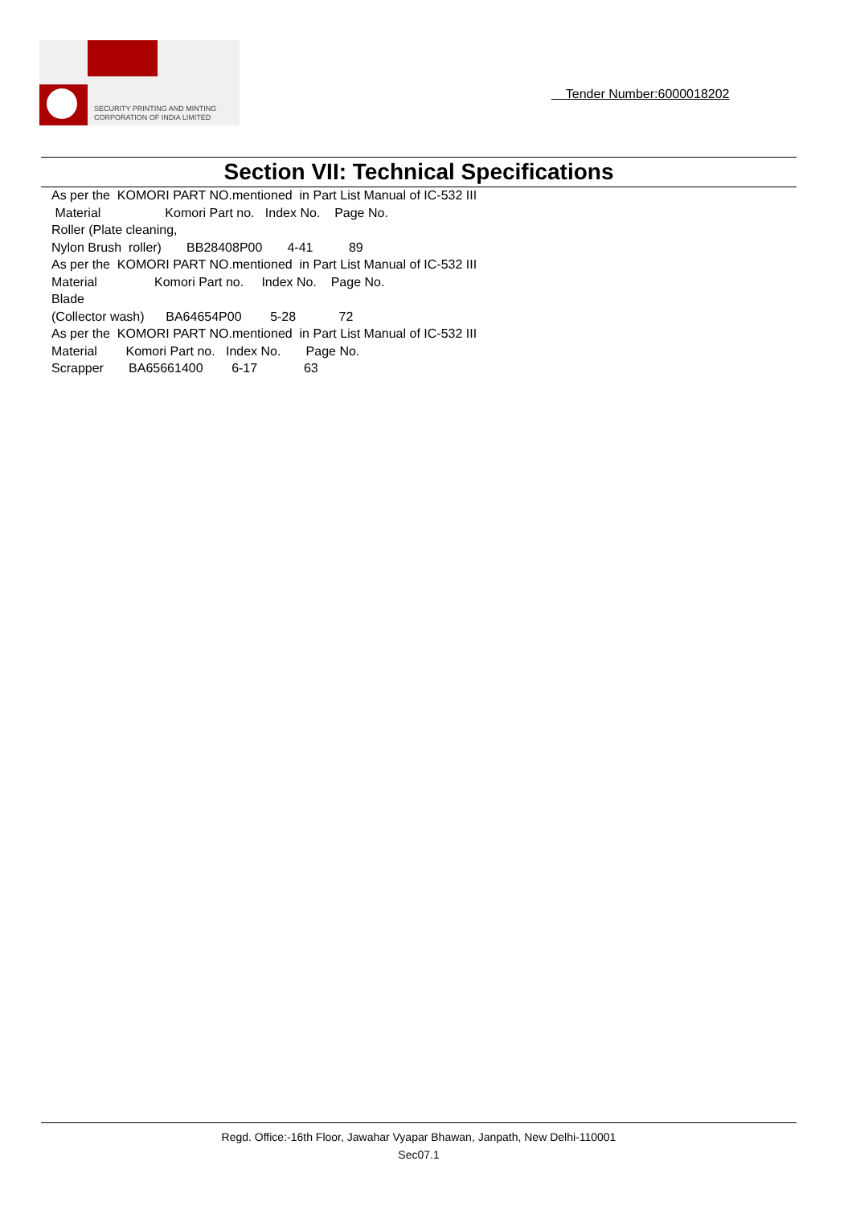SECURITY PRINTING AND MINTING
CORPORATION OF INDIA LIMITED
Tender Number:6000018202
Section VII: Technical Specifications
As per the KOMORI PART NO.mentioned in Part List Manual of IC-532 III Material Komori Part no. Index No. Page No. Roller (Plate cleaning, Nylon Brush roller) BB28408P00 4-41 89 As per the KOMORI PART NO.mentioned in Part List Manual of IC-532 III Material Komori Part no. Index No. Page No. Blade (Collector wash) BA64654P00 5-28 72 As per the KOMORI PART NO.mentioned in Part List Manual of IC-532 III Material Komori Part no. Index No. Page No. Scrapper BA65661400 6-17 63
Regd. Office:-16th Floor, Jawahar Vyapar Bhawan, Janpath, New Delhi-110001
Sec07.1